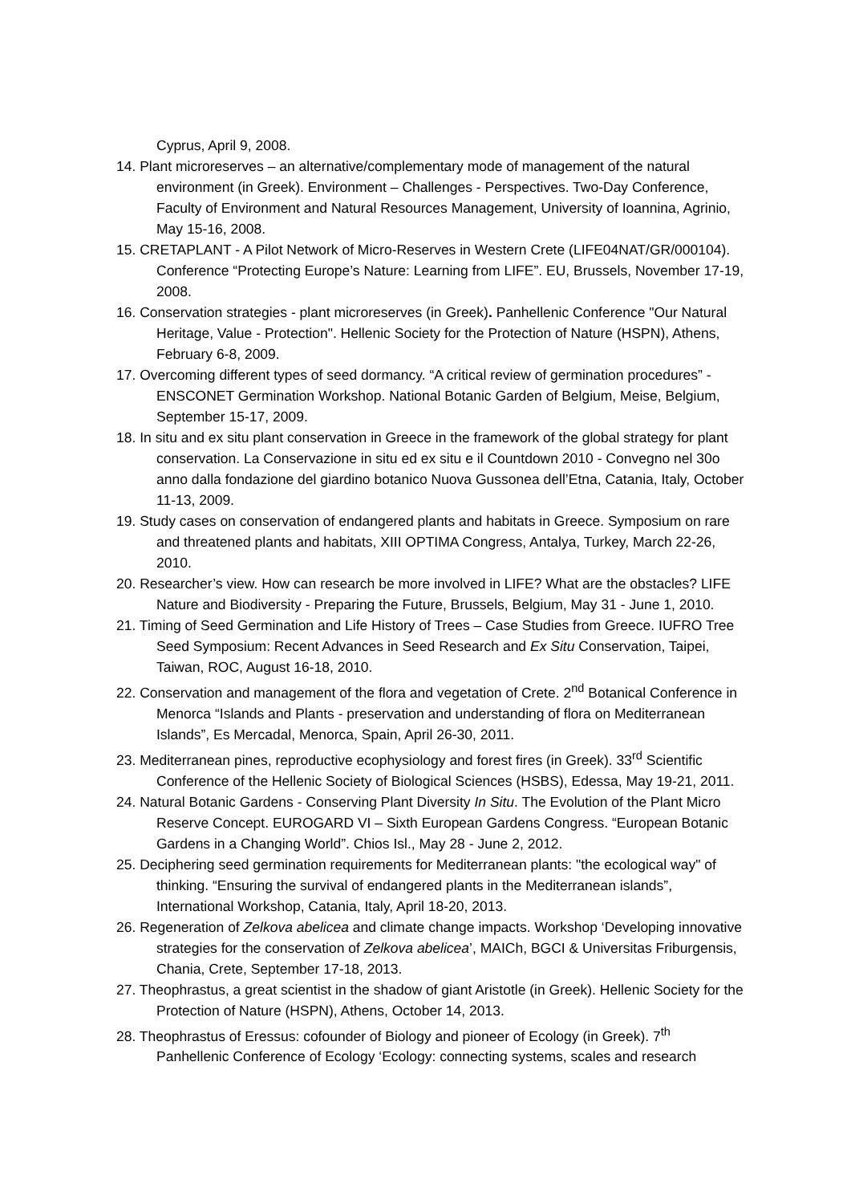Cyprus, April 9, 2008.
14. Plant microreserves – an alternative/complementary mode of management of the natural environment (in Greek). Environment – Challenges - Perspectives. Two-Day Conference, Faculty of Environment and Natural Resources Management, University of Ioannina, Agrinio, May 15-16, 2008.
15. CRETAPLANT - A Pilot Network of Micro-Reserves in Western Crete (LIFE04NAT/GR/000104). Conference “Protecting Europe’s Nature: Learning from LIFE”. EU, Brussels, November 17-19, 2008.
16. Conservation strategies - plant microreserves (in Greek). Panhellenic Conference "Our Natural Heritage, Value - Protection". Hellenic Society for the Protection of Nature (HSPN), Athens, February 6-8, 2009.
17. Overcoming different types of seed dormancy. “A critical review of germination procedures” - ENSCONET Germination Workshop. National Botanic Garden of Belgium, Meise, Belgium, September 15-17, 2009.
18. In situ and ex situ plant conservation in Greece in the framework of the global strategy for plant conservation. La Conservazione in situ ed ex situ e il Countdown 2010 - Convegno nel 30o anno dalla fondazione del giardino botanico Nuova Gussonea dell’Etna, Catania, Italy, October 11-13, 2009.
19. Study cases on conservation of endangered plants and habitats in Greece. Symposium on rare and threatened plants and habitats, XIII OPTIMA Congress, Antalya, Turkey, March 22-26, 2010.
20. Researcher’s view. How can research be more involved in LIFE? What are the obstacles? LIFE Nature and Biodiversity - Preparing the Future, Brussels, Belgium, May 31 - June 1, 2010.
21. Timing of Seed Germination and Life History of Trees – Case Studies from Greece. IUFRO Tree Seed Symposium: Recent Advances in Seed Research and Ex Situ Conservation, Taipei, Taiwan, ROC, August 16-18, 2010.
22. Conservation and management of the flora and vegetation of Crete. 2<sup>nd</sup> Botanical Conference in Menorca “Islands and Plants - preservation and understanding of flora on Mediterranean Islands”, Es Mercadal, Menorca, Spain, April 26-30, 2011.
23. Mediterranean pines, reproductive ecophysiology and forest fires (in Greek). 33<sup>rd</sup> Scientific Conference of the Hellenic Society of Biological Sciences (HSBS), Edessa, May 19-21, 2011.
24. Natural Botanic Gardens - Conserving Plant Diversity In Situ. The Evolution of the Plant Micro Reserve Concept. EUROGARD VI – Sixth European Gardens Congress. “European Botanic Gardens in a Changing World”. Chios Isl., May 28 - June 2, 2012.
25. Deciphering seed germination requirements for Mediterranean plants: "the ecological way" of thinking. “Ensuring the survival of endangered plants in the Mediterranean islands”, International Workshop, Catania, Italy, April 18-20, 2013.
26. Regeneration of Zelkova abelicea and climate change impacts. Workshop ‘Developing innovative strategies for the conservation of Zelkova abelicea’, MAICh, BGCI & Universitas Friburgensis, Chania, Crete, September 17-18, 2013.
27. Theophrastus, a great scientist in the shadow of giant Aristotle (in Greek). Hellenic Society for the Protection of Nature (HSPN), Athens, October 14, 2013.
28. Theophrastus of Eressus: cofounder of Biology and pioneer of Ecology (in Greek). 7<sup>th</sup> Panhellenic Conference of Ecology ‘Ecology: connecting systems, scales and research